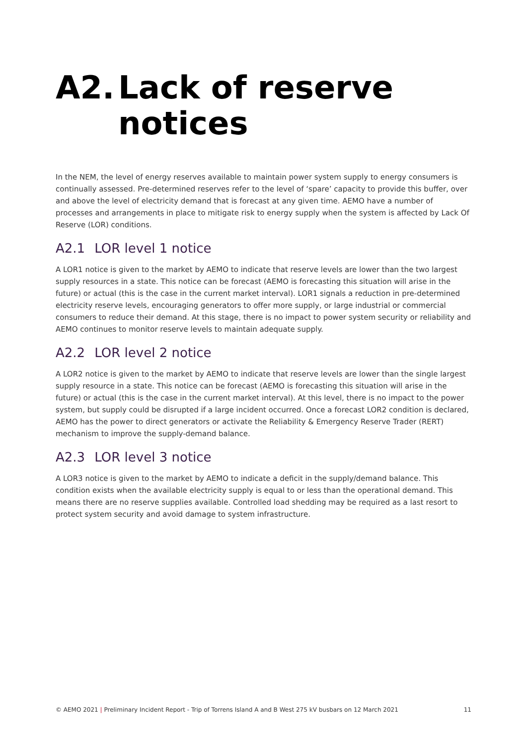A2. Lack of reserve notices
In the NEM, the level of energy reserves available to maintain power system supply to energy consumers is continually assessed. Pre-determined reserves refer to the level of ‘spare’ capacity to provide this buffer, over and above the level of electricity demand that is forecast at any given time. AEMO have a number of processes and arrangements in place to mitigate risk to energy supply when the system is affected by Lack Of Reserve (LOR) conditions.
A2.1 LOR level 1 notice
A LOR1 notice is given to the market by AEMO to indicate that reserve levels are lower than the two largest supply resources in a state. This notice can be forecast (AEMO is forecasting this situation will arise in the future) or actual (this is the case in the current market interval). LOR1 signals a reduction in pre-determined electricity reserve levels, encouraging generators to offer more supply, or large industrial or commercial consumers to reduce their demand. At this stage, there is no impact to power system security or reliability and AEMO continues to monitor reserve levels to maintain adequate supply.
A2.2 LOR level 2 notice
A LOR2 notice is given to the market by AEMO to indicate that reserve levels are lower than the single largest supply resource in a state. This notice can be forecast (AEMO is forecasting this situation will arise in the future) or actual (this is the case in the current market interval). At this level, there is no impact to the power system, but supply could be disrupted if a large incident occurred. Once a forecast LOR2 condition is declared, AEMO has the power to direct generators or activate the Reliability & Emergency Reserve Trader (RERT) mechanism to improve the supply-demand balance.
A2.3 LOR level 3 notice
A LOR3 notice is given to the market by AEMO to indicate a deficit in the supply/demand balance. This condition exists when the available electricity supply is equal to or less than the operational demand. This means there are no reserve supplies available. Controlled load shedding may be required as a last resort to protect system security and avoid damage to system infrastructure.
© AEMO 2021 | Preliminary Incident Report - Trip of Torrens Island A and B West 275 kV busbars on 12 March 2021 11